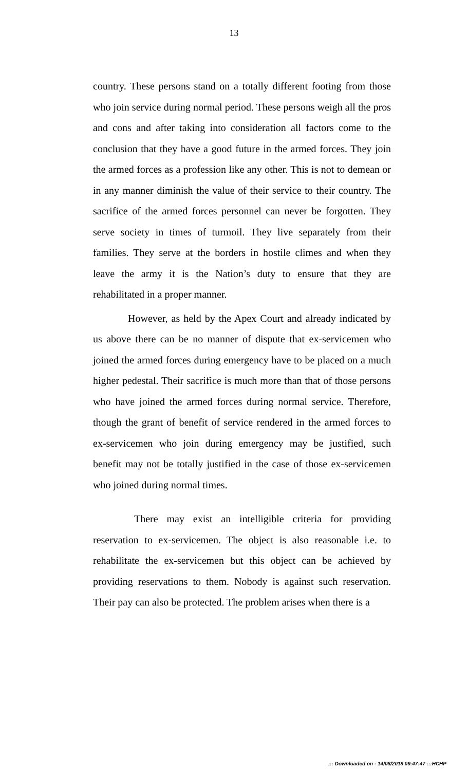13
country. These persons stand on a totally different footing from those who join service during normal period. These persons weigh all the pros and cons and after taking into consideration all factors come to the conclusion that they have a good future in the armed forces. They join the armed forces as a profession like any other. This is not to demean or in any manner diminish the value of their service to their country. The sacrifice of the armed forces personnel can never be forgotten. They serve society in times of turmoil. They live separately from their families. They serve at the borders in hostile climes and when they leave the army it is the Nation’s duty to ensure that they are rehabilitated in a proper manner.
However, as held by the Apex Court and already indicated by us above there can be no manner of dispute that ex-servicemen who joined the armed forces during emergency have to be placed on a much higher pedestal. Their sacrifice is much more than that of those persons who have joined the armed forces during normal service. Therefore, though the grant of benefit of service rendered in the armed forces to ex-servicemen who join during emergency may be justified, such benefit may not be totally justified in the case of those ex-servicemen who joined during normal times.
There may exist an intelligible criteria for providing reservation to ex-servicemen. The object is also reasonable i.e. to rehabilitate the ex-servicemen but this object can be achieved by providing reservations to them. Nobody is against such reservation. Their pay can also be protected. The problem arises when there is a
::: Downloaded on - 14/08/2018 09:47:47 :::HCHP